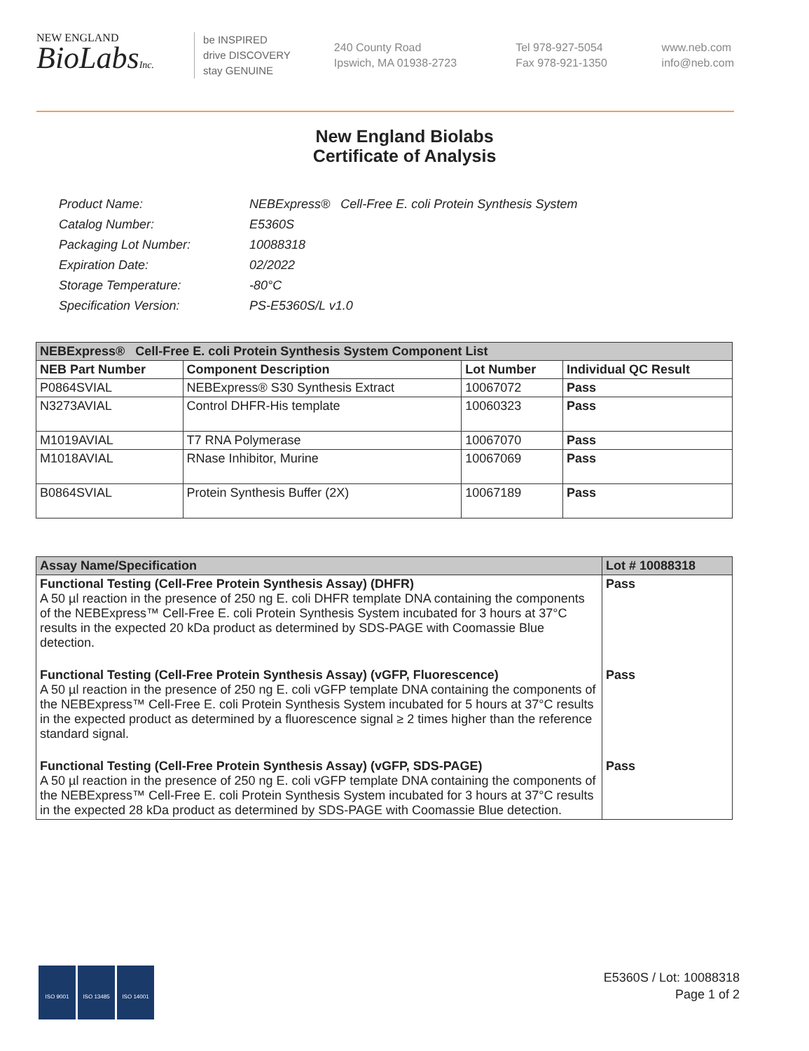NEW ENGLAND
BioLabsInc.
be INSPIRED
drive DISCOVERY
stay GENUINE
240 County Road
Ipswich, MA 01938-2723
Tel 978-927-5054
Fax 978-921-1350
www.neb.com
info@neb.com
New England Biolabs
Certificate of Analysis
| Product Name: | NEBExpress® Cell-Free E. coli Protein Synthesis System |
| Catalog Number: | E5360S |
| Packaging Lot Number: | 10088318 |
| Expiration Date: | 02/2022 |
| Storage Temperature: | -80°C |
| Specification Version: | PS-E5360S/L v1.0 |
| NEBExpress® Cell-Free E. coli Protein Synthesis System Component List | | | |
| NEB Part Number | Component Description | Lot Number | Individual QC Result |
| P0864SVIAL | NEBExpress® S30 Synthesis Extract | 10067072 | Pass |
| N3273AVIAL | Control DHFR-His template | 10060323 | Pass |
| M1019AVIAL | T7 RNA Polymerase | 10067070 | Pass |
| M1018AVIAL | RNase Inhibitor, Murine | 10067069 | Pass |
| B0864SVIAL | Protein Synthesis Buffer (2X) | 10067189 | Pass |
| Assay Name/Specification | Lot # 10088318 |
| Functional Testing (Cell-Free Protein Synthesis Assay) (DHFR) A 50 µl reaction in the presence of 250 ng E. coli DHFR template DNA containing the components of the NEBExpress™ Cell-Free E. coli Protein Synthesis System incubated for 3 hours at 37°C results in the expected 20 kDa product as determined by SDS-PAGE with Coomassie Blue detection. | Pass |
| Functional Testing (Cell-Free Protein Synthesis Assay) (vGFP, Fluorescence) A 50 µl reaction in the presence of 250 ng E. coli vGFP template DNA containing the components of the NEBExpress™ Cell-Free E. coli Protein Synthesis System incubated for 5 hours at 37°C results in the expected product as determined by a fluorescence signal ≥ 2 times higher than the reference standard signal. | Pass |
| Functional Testing (Cell-Free Protein Synthesis Assay) (vGFP, SDS-PAGE) A 50 µl reaction in the presence of 250 ng E. coli vGFP template DNA containing the components of the NEBExpress™ Cell-Free E. coli Protein Synthesis System incubated for 3 hours at 37°C results in the expected 28 kDa product as determined by SDS-PAGE with Coomassie Blue detection. | Pass |
ISO 9001 ISO 13485 ISO 14001
E5360S / Lot: 10088318
Page 1 of 2